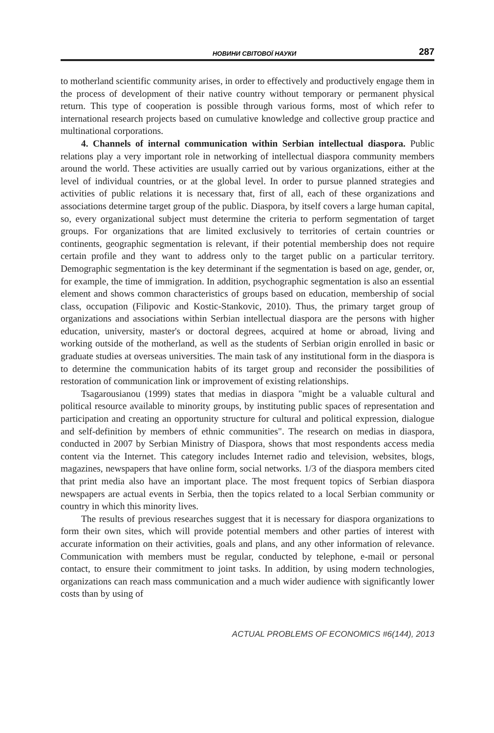НОВИНИ СВІТОВОЇ НАУКИ 287
to motherland scientific community arises, in order to effectively and productively engage them in the process of development of their native country without temporary or permanent physical return. This type of cooperation is possible through various forms, most of which refer to international research projects based on cumulative knowledge and collective group practice and multinational corporations.
4. Channels of internal communication within Serbian intellectual diaspora. Public relations play a very important role in networking of intellectual diaspora community members around the world. These activities are usually carried out by various organizations, either at the level of individual countries, or at the global level. In order to pursue planned strategies and activities of public relations it is necessary that, first of all, each of these organizations and associations determine target group of the public. Diaspora, by itself covers a large human capital, so, every organizational subject must determine the criteria to perform segmentation of target groups. For organizations that are limited exclusively to territories of certain countries or continents, geographic segmentation is relevant, if their potential membership does not require certain profile and they want to address only to the target public on a particular territory. Demographic segmentation is the key determinant if the segmentation is based on age, gender, or, for example, the time of immigration. In addition, psychographic segmentation is also an essential element and shows common characteristics of groups based on education, membership of social class, occupation (Filipovic and Kostic-Stankovic, 2010). Thus, the primary target group of organizations and associations within Serbian intellectual diaspora are the persons with higher education, university, master's or doctoral degrees, acquired at home or abroad, living and working outside of the motherland, as well as the students of Serbian origin enrolled in basic or graduate studies at overseas universities. The main task of any institutional form in the diaspora is to determine the communication habits of its target group and reconsider the possibilities of restoration of communication link or improvement of existing relationships.
Tsagarousianou (1999) states that medias in diaspora "might be a valuable cultural and political resource available to minority groups, by instituting public spaces of representation and participation and creating an opportunity structure for cultural and political expression, dialogue and self-definition by members of ethnic communities". The research on medias in diaspora, conducted in 2007 by Serbian Ministry of Diaspora, shows that most respondents access media content via the Internet. This category includes Internet radio and television, websites, blogs, magazines, newspapers that have online form, social networks. 1/3 of the diaspora members cited that print media also have an important place. The most frequent topics of Serbian diaspora newspapers are actual events in Serbia, then the topics related to a local Serbian community or country in which this minority lives.
The results of previous researches suggest that it is necessary for diaspora organizations to form their own sites, which will provide potential members and other parties of interest with accurate information on their activities, goals and plans, and any other information of relevance. Communication with members must be regular, conducted by telephone, e-mail or personal contact, to ensure their commitment to joint tasks. In addition, by using modern technologies, organizations can reach mass communication and a much wider audience with significantly lower costs than by using of
ACTUAL PROBLEMS OF ECONOMICS #6(144), 2013